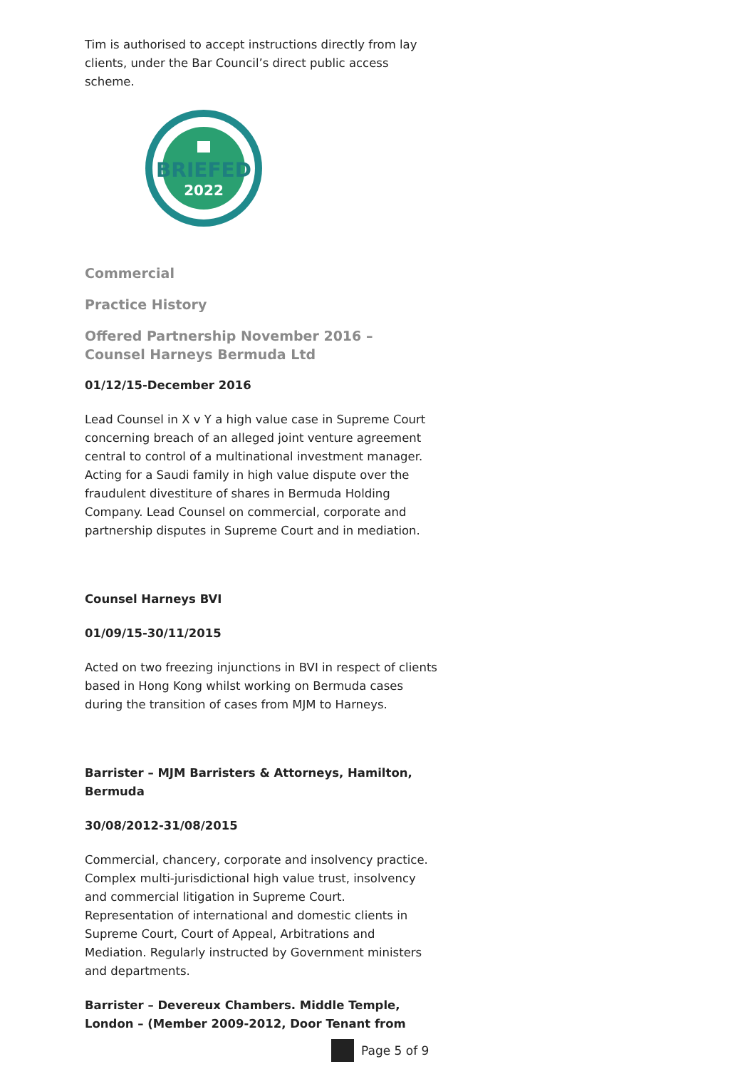Tim is authorised to accept instructions directly from lay clients, under the Bar Council’s direct public access scheme.
BRIEFED
2022
Commercial
Practice History
Offered Partnership November 2016 – Counsel Harneys Bermuda Ltd
01/12/15-December 2016
Lead Counsel in X v Y a high value case in Supreme Court concerning breach of an alleged joint venture agreement central to control of a multinational investment manager. Acting for a Saudi family in high value dispute over the fraudulent divestiture of shares in Bermuda Holding Company. Lead Counsel on commercial, corporate and partnership disputes in Supreme Court and in mediation.
Counsel Harneys BVI
01/09/15-30/11/2015
Acted on two freezing injunctions in BVI in respect of clients based in Hong Kong whilst working on Bermuda cases during the transition of cases from MJM to Harneys.
Barrister – MJM Barristers & Attorneys, Hamilton, Bermuda
30/08/2012-31/08/2015
Commercial, chancery, corporate and insolvency practice. Complex multi-jurisdictional high value trust, insolvency and commercial litigation in Supreme Court. Representation of international and domestic clients in Supreme Court, Court of Appeal, Arbitrations and Mediation. Regularly instructed by Government ministers and departments.
Barrister – Devereux Chambers. Middle Temple, London – (Member 2009-2012, Door Tenant from
Page 5 of 9